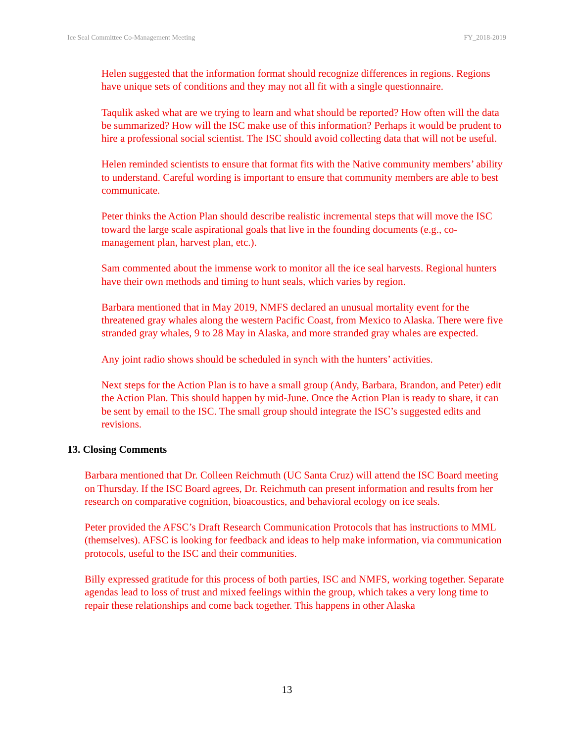Ice Seal Committee Co-Management Meeting FY_2018-2019
Helen suggested that the information format should recognize differences in regions. Regions have unique sets of conditions and they may not all fit with a single questionnaire.
Taqulik asked what are we trying to learn and what should be reported? How often will the data be summarized? How will the ISC make use of this information? Perhaps it would be prudent to hire a professional social scientist. The ISC should avoid collecting data that will not be useful.
Helen reminded scientists to ensure that format fits with the Native community members’ ability to understand. Careful wording is important to ensure that community members are able to best communicate.
Peter thinks the Action Plan should describe realistic incremental steps that will move the ISC toward the large scale aspirational goals that live in the founding documents (e.g., co-management plan, harvest plan, etc.).
Sam commented about the immense work to monitor all the ice seal harvests. Regional hunters have their own methods and timing to hunt seals, which varies by region.
Barbara mentioned that in May 2019, NMFS declared an unusual mortality event for the threatened gray whales along the western Pacific Coast, from Mexico to Alaska. There were five stranded gray whales, 9 to 28 May in Alaska, and more stranded gray whales are expected.
Any joint radio shows should be scheduled in synch with the hunters’ activities.
Next steps for the Action Plan is to have a small group (Andy, Barbara, Brandon, and Peter) edit the Action Plan. This should happen by mid-June. Once the Action Plan is ready to share, it can be sent by email to the ISC. The small group should integrate the ISC’s suggested edits and revisions.
13. Closing Comments
Barbara mentioned that Dr. Colleen Reichmuth (UC Santa Cruz) will attend the ISC Board meeting on Thursday. If the ISC Board agrees, Dr. Reichmuth can present information and results from her research on comparative cognition, bioacoustics, and behavioral ecology on ice seals.
Peter provided the AFSC’s Draft Research Communication Protocols that has instructions to MML (themselves). AFSC is looking for feedback and ideas to help make information, via communication protocols, useful to the ISC and their communities.
Billy expressed gratitude for this process of both parties, ISC and NMFS, working together. Separate agendas lead to loss of trust and mixed feelings within the group, which takes a very long time to repair these relationships and come back together. This happens in other Alaska
13